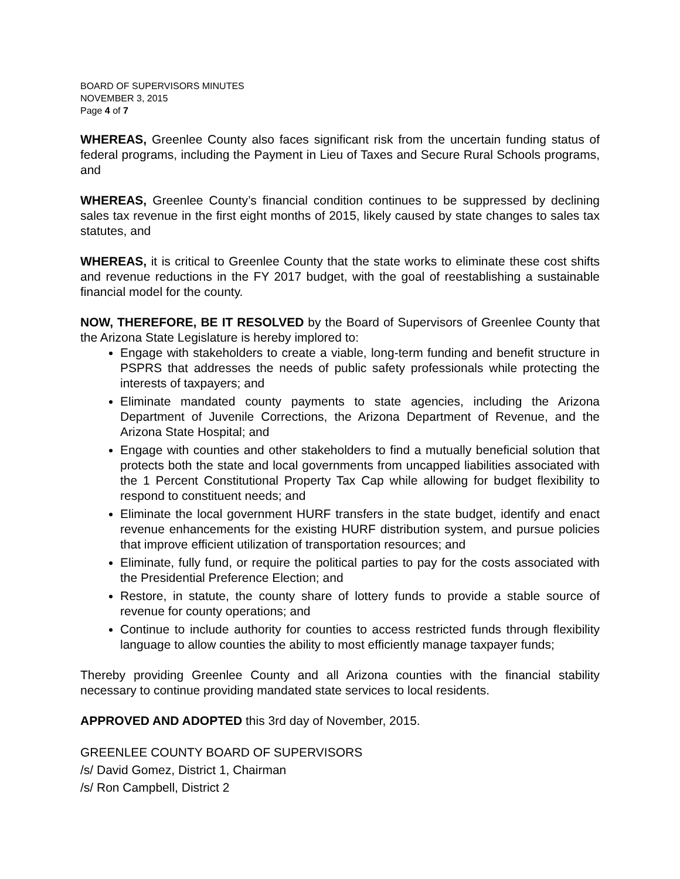BOARD OF SUPERVISORS MINUTES
NOVEMBER 3, 2015
Page 4 of 7
WHEREAS, Greenlee County also faces significant risk from the uncertain funding status of federal programs, including the Payment in Lieu of Taxes and Secure Rural Schools programs, and
WHEREAS, Greenlee County’s financial condition continues to be suppressed by declining sales tax revenue in the first eight months of 2015, likely caused by state changes to sales tax statutes, and
WHEREAS, it is critical to Greenlee County that the state works to eliminate these cost shifts and revenue reductions in the FY 2017 budget, with the goal of reestablishing a sustainable financial model for the county.
NOW, THEREFORE, BE IT RESOLVED by the Board of Supervisors of Greenlee County that the Arizona State Legislature is hereby implored to:
Engage with stakeholders to create a viable, long-term funding and benefit structure in PSPRS that addresses the needs of public safety professionals while protecting the interests of taxpayers; and
Eliminate mandated county payments to state agencies, including the Arizona Department of Juvenile Corrections, the Arizona Department of Revenue, and the Arizona State Hospital; and
Engage with counties and other stakeholders to find a mutually beneficial solution that protects both the state and local governments from uncapped liabilities associated with the 1 Percent Constitutional Property Tax Cap while allowing for budget flexibility to respond to constituent needs; and
Eliminate the local government HURF transfers in the state budget, identify and enact revenue enhancements for the existing HURF distribution system, and pursue policies that improve efficient utilization of transportation resources; and
Eliminate, fully fund, or require the political parties to pay for the costs associated with the Presidential Preference Election; and
Restore, in statute, the county share of lottery funds to provide a stable source of revenue for county operations; and
Continue to include authority for counties to access restricted funds through flexibility language to allow counties the ability to most efficiently manage taxpayer funds;
Thereby providing Greenlee County and all Arizona counties with the financial stability necessary to continue providing mandated state services to local residents.
APPROVED AND ADOPTED this 3rd day of November, 2015.
GREENLEE COUNTY BOARD OF SUPERVISORS
/s/ David Gomez, District 1, Chairman
/s/ Ron Campbell, District 2